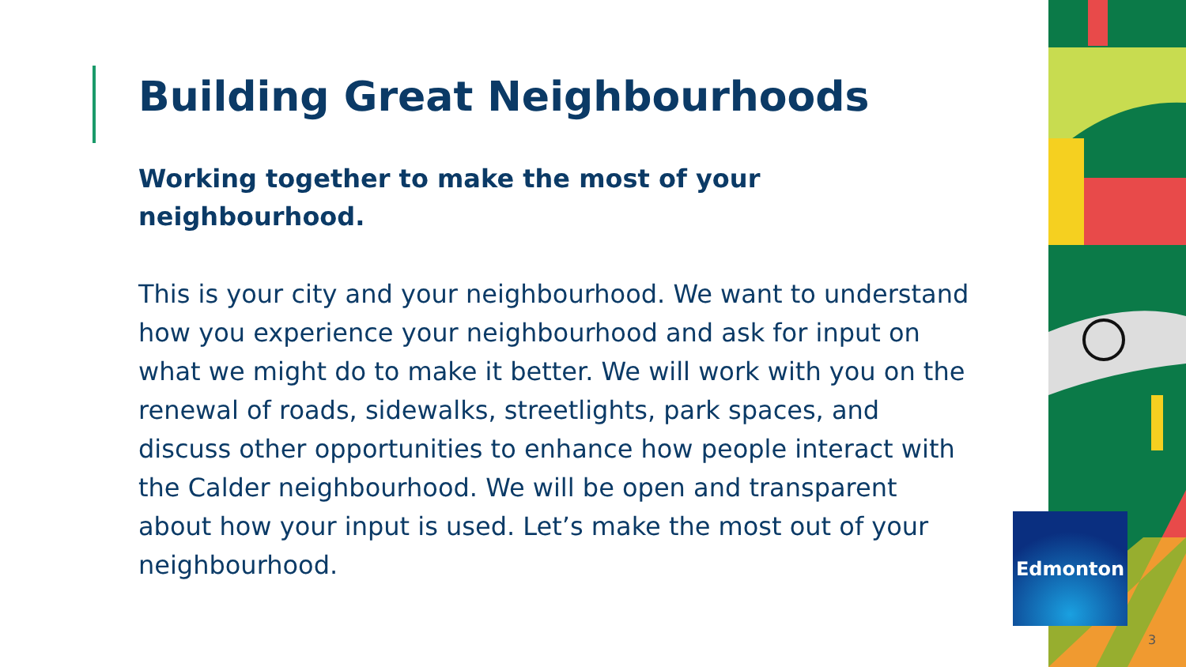Building Great Neighbourhoods
Working together to make the most of your neighbourhood.
This is your city and your neighbourhood. We want to understand how you experience your neighbourhood and ask for input on what we might do to make it better. We will work with you on the renewal of roads, sidewalks, streetlights, park spaces, and discuss other opportunities to enhance how people interact with the Calder neighbourhood. We will be open and transparent about how your input is used. Let’s make the most out of your neighbourhood.
Edmonton
3